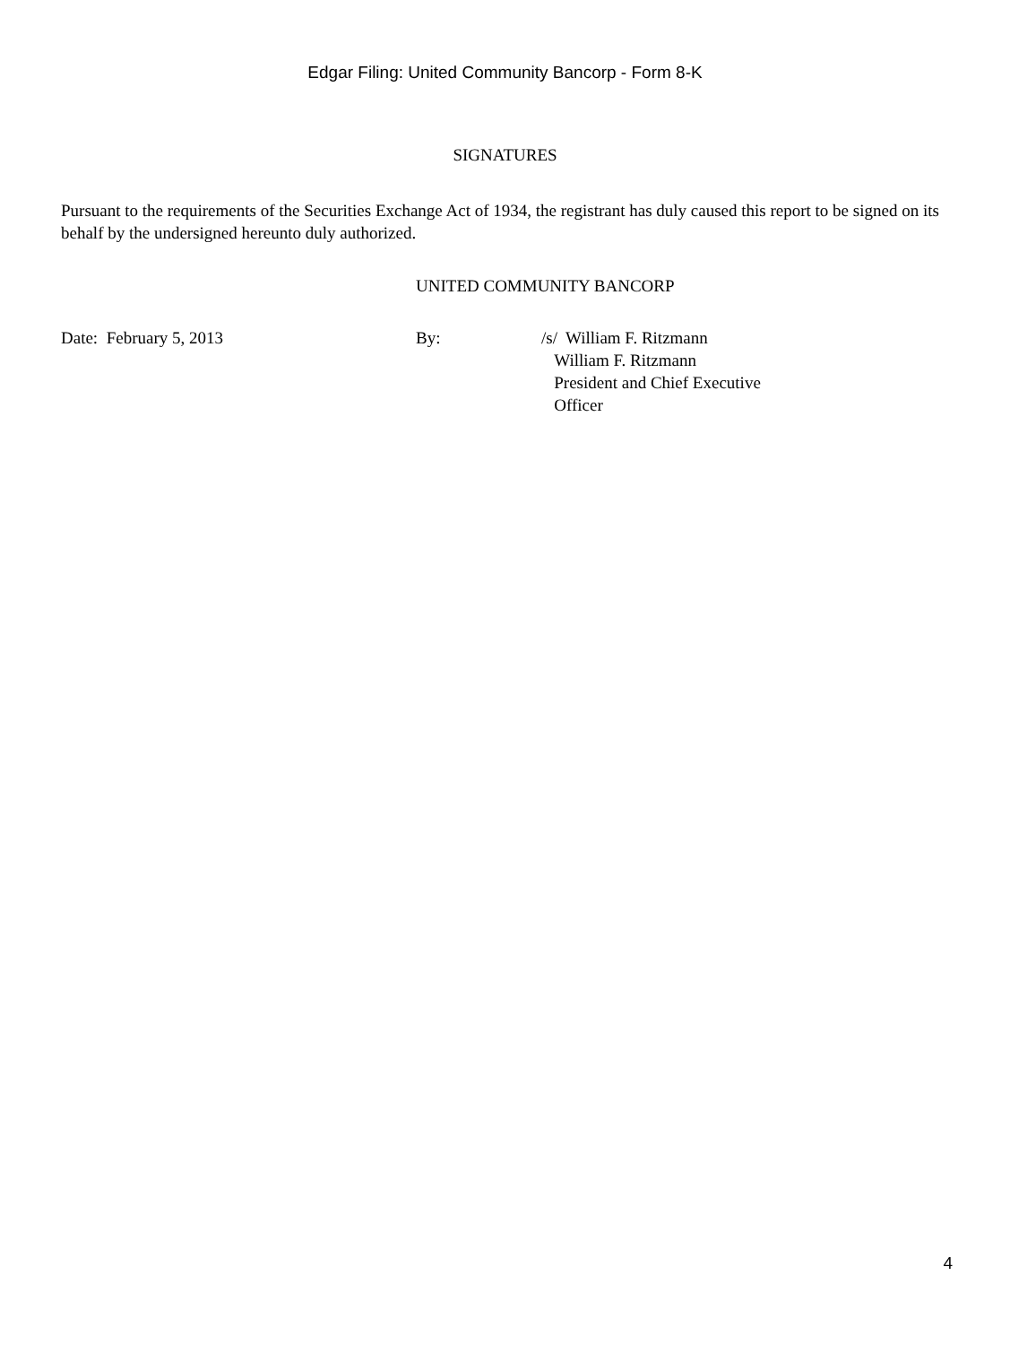Edgar Filing: United Community Bancorp - Form 8-K
SIGNATURES
Pursuant to the requirements of the Securities Exchange Act of 1934, the registrant has duly caused this report to be signed on its behalf by the undersigned hereunto duly authorized.
UNITED COMMUNITY BANCORP
Date: February 5, 2013 By: /s/ William F. Ritzmann
William F. Ritzmann
President and Chief Executive
Officer
4